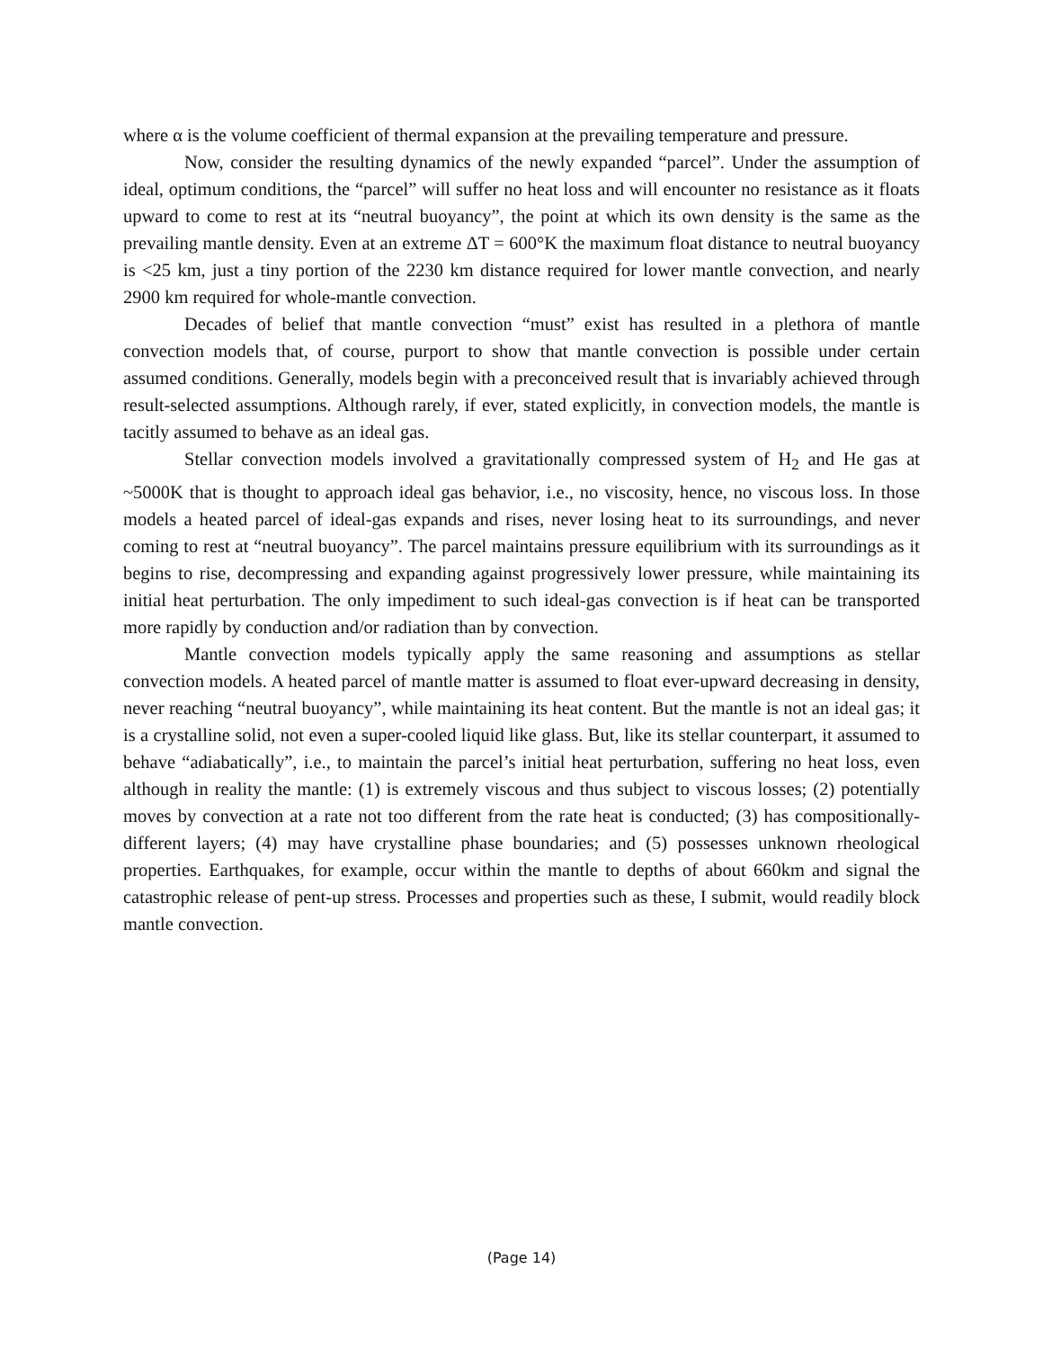where α is the volume coefficient of thermal expansion at the prevailing temperature and pressure.
Now, consider the resulting dynamics of the newly expanded “parcel”. Under the assumption of ideal, optimum conditions, the “parcel” will suffer no heat loss and will encounter no resistance as it floats upward to come to rest at its “neutral buoyancy”, the point at which its own density is the same as the prevailing mantle density. Even at an extreme ΔT = 600°K the maximum float distance to neutral buoyancy is <25 km, just a tiny portion of the 2230 km distance required for lower mantle convection, and nearly 2900 km required for whole-mantle convection.
Decades of belief that mantle convection “must” exist has resulted in a plethora of mantle convection models that, of course, purport to show that mantle convection is possible under certain assumed conditions. Generally, models begin with a preconceived result that is invariably achieved through result-selected assumptions. Although rarely, if ever, stated explicitly, in convection models, the mantle is tacitly assumed to behave as an ideal gas.
Stellar convection models involved a gravitationally compressed system of H<sub>2</sub> and He gas at ~5000K that is thought to approach ideal gas behavior, i.e., no viscosity, hence, no viscous loss. In those models a heated parcel of ideal-gas expands and rises, never losing heat to its surroundings, and never coming to rest at “neutral buoyancy”. The parcel maintains pressure equilibrium with its surroundings as it begins to rise, decompressing and expanding against progressively lower pressure, while maintaining its initial heat perturbation. The only impediment to such ideal-gas convection is if heat can be transported more rapidly by conduction and/or radiation than by convection.
Mantle convection models typically apply the same reasoning and assumptions as stellar convection models. A heated parcel of mantle matter is assumed to float ever-upward decreasing in density, never reaching “neutral buoyancy”, while maintaining its heat content. But the mantle is not an ideal gas; it is a crystalline solid, not even a super-cooled liquid like glass. But, like its stellar counterpart, it assumed to behave “adiabatically”, i.e., to maintain the parcel’s initial heat perturbation, suffering no heat loss, even although in reality the mantle: (1) is extremely viscous and thus subject to viscous losses; (2) potentially moves by convection at a rate not too different from the rate heat is conducted; (3) has compositionally-different layers; (4) may have crystalline phase boundaries; and (5) possesses unknown rheological properties. Earthquakes, for example, occur within the mantle to depths of about 660km and signal the catastrophic release of pent-up stress. Processes and properties such as these, I submit, would readily block mantle convection.
(Page 14)